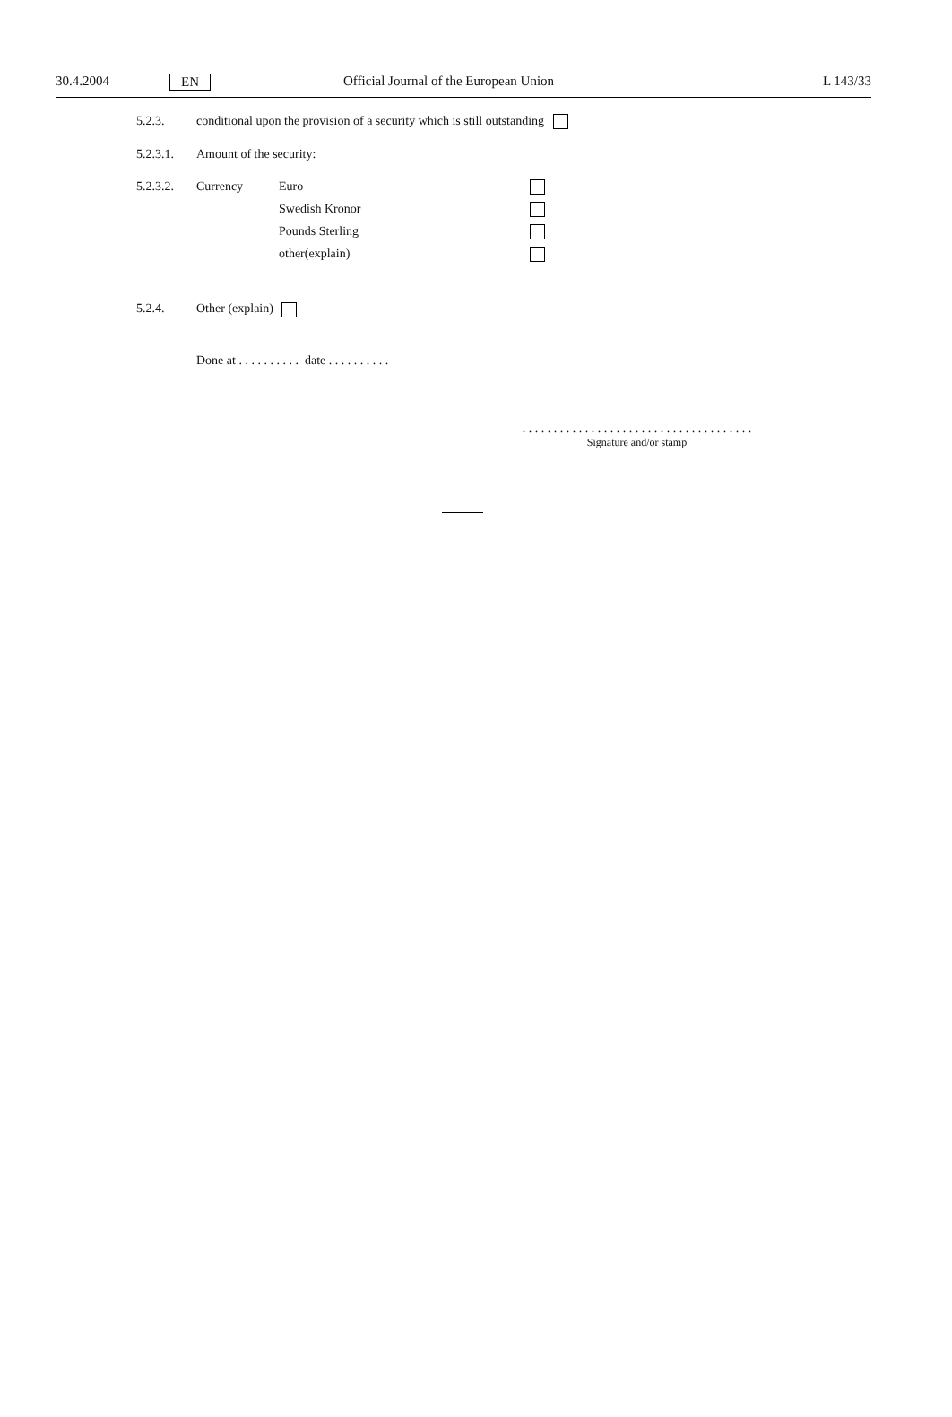30.4.2004 EN Official Journal of the European Union L 143/33
5.2.3. conditional upon the provision of a security which is still outstanding
5.2.3.1. Amount of the security:
5.2.3.2. Currency
Euro
Swedish Kronor
Pounds Sterling
other(explain)
5.2.4. Other (explain)
Done at . . . . . . . . . . date . . . . . . . . . .
. . . . . . . . . . . . . . . . . . . . . . . . . . . . . . . . . . . . .
Signature and/or stamp